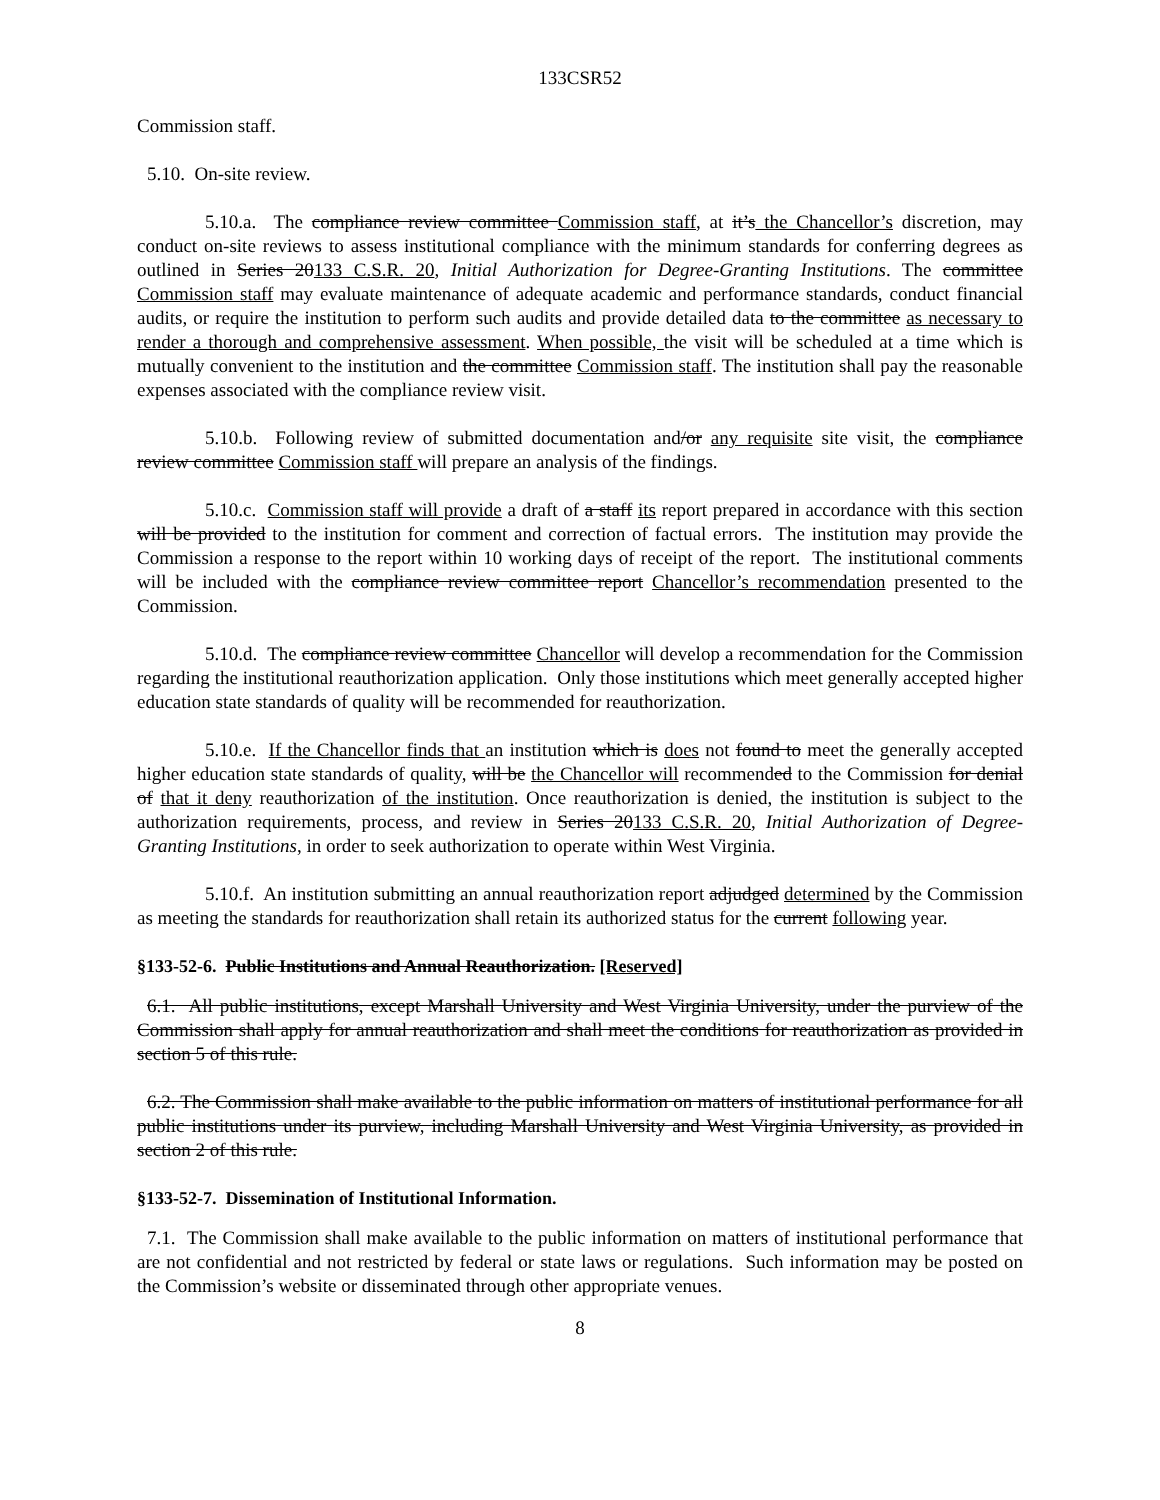133CSR52
Commission staff.
5.10. On-site review.
5.10.a. The compliance review committee Commission staff, at it’s the Chancellor’s discretion, may conduct on-site reviews to assess institutional compliance with the minimum standards for conferring degrees as outlined in Series 20133 C.S.R. 20, Initial Authorization for Degree-Granting Institutions. The committee Commission staff may evaluate maintenance of adequate academic and performance standards, conduct financial audits, or require the institution to perform such audits and provide detailed data to the committee as necessary to render a thorough and comprehensive assessment. When possible, the visit will be scheduled at a time which is mutually convenient to the institution and the committee Commission staff. The institution shall pay the reasonable expenses associated with the compliance review visit.
5.10.b. Following review of submitted documentation and/or any requisite site visit, the compliance review committee Commission staff will prepare an analysis of the findings.
5.10.c. Commission staff will provide a draft of a staff its report prepared in accordance with this section will be provided to the institution for comment and correction of factual errors. The institution may provide the Commission a response to the report within 10 working days of receipt of the report. The institutional comments will be included with the compliance review committee report Chancellor’s recommendation presented to the Commission.
5.10.d. The compliance review committee Chancellor will develop a recommendation for the Commission regarding the institutional reauthorization application. Only those institutions which meet generally accepted higher education state standards of quality will be recommended for reauthorization.
5.10.e. If the Chancellor finds that an institution which is does not found to meet the generally accepted higher education state standards of quality, will be the Chancellor will recommended to the Commission for denial of that it deny reauthorization of the institution. Once reauthorization is denied, the institution is subject to the authorization requirements, process, and review in Series 20133 C.S.R. 20, Initial Authorization of Degree-Granting Institutions, in order to seek authorization to operate within West Virginia.
5.10.f. An institution submitting an annual reauthorization report adjudged determined by the Commission as meeting the standards for reauthorization shall retain its authorized status for the current following year.
§133-52-6. Public Institutions and Annual Reauthorization. [Reserved]
6.1. All public institutions, except Marshall University and West Virginia University, under the purview of the Commission shall apply for annual reauthorization and shall meet the conditions for reauthorization as provided in section 5 of this rule.
6.2. The Commission shall make available to the public information on matters of institutional performance for all public institutions under its purview, including Marshall University and West Virginia University, as provided in section 2 of this rule.
§133-52-7. Dissemination of Institutional Information.
7.1. The Commission shall make available to the public information on matters of institutional performance that are not confidential and not restricted by federal or state laws or regulations. Such information may be posted on the Commission’s website or disseminated through other appropriate venues.
8